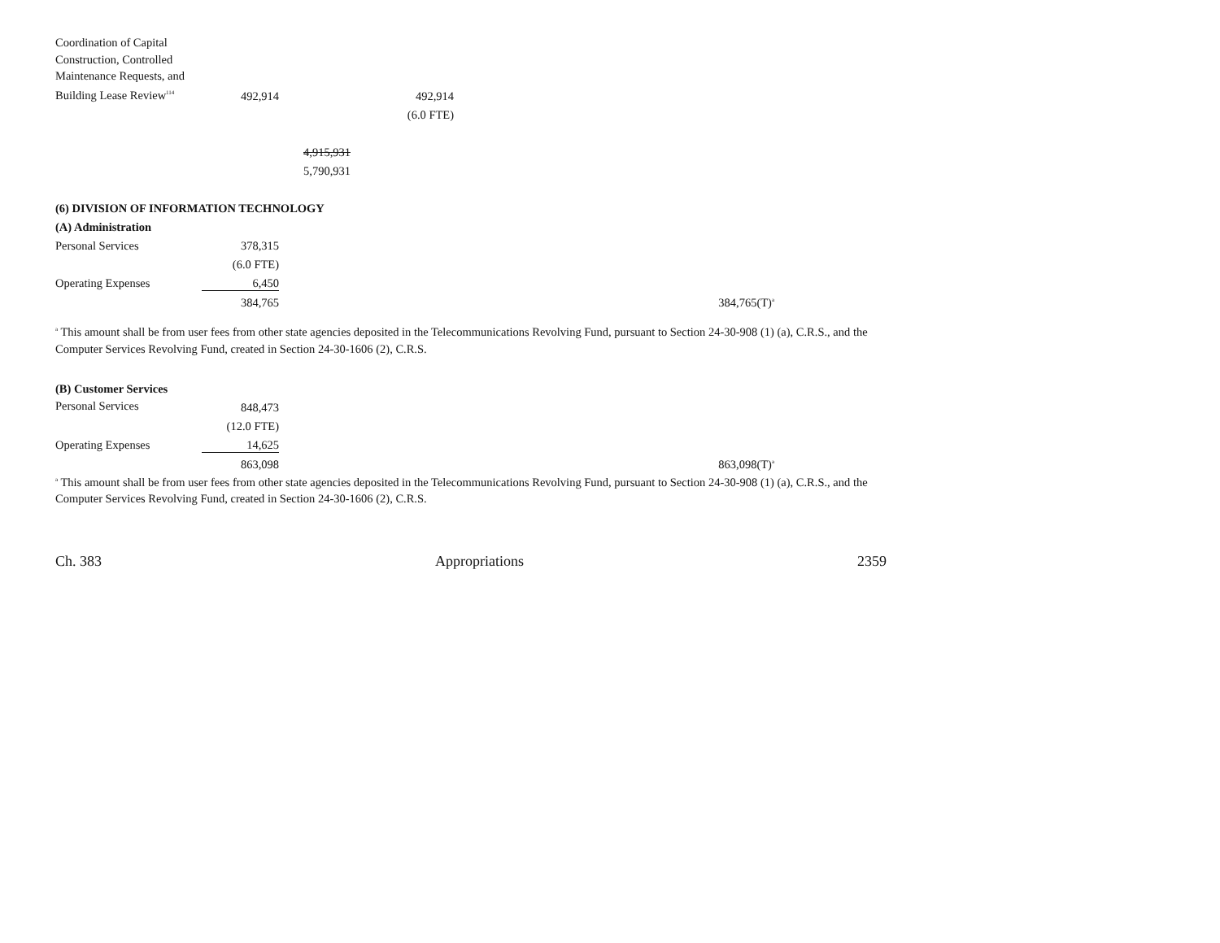| Coordination of Capital Construction, Controlled Maintenance Requests, and Building Lease Review<sup>114</sup> | 492,914 | | 492,914 | |
| | | | (6.0 FTE) | |
| | | 4,915,931 | | |
| | | 5,790,931 | | |
| (6) DIVISION OF INFORMATION TECHNOLOGY | | | | |
| (A) Administration | | | | |
| Personal Services | 378,315 | | | |
| | (6.0 FTE) | | | |
| Operating Expenses | 6,450 | | | |
| | 384,765 | | | 384,765(T)<sup>a</sup> |
<sup>a</sup> This amount shall be from user fees from other state agencies deposited in the Telecommunications Revolving Fund, pursuant to Section 24-30-908 (1) (a), C.R.S., and the Computer Services Revolving Fund, created in Section 24-30-1606 (2), C.R.S.
| (B) Customer Services | | | | |
| Personal Services | 848,473 | | | |
| | (12.0 FTE) | | | |
| Operating Expenses | 14,625 | | | |
| | 863,098 | | | 863,098(T)<sup>a</sup> |
<sup>a</sup> This amount shall be from user fees from other state agencies deposited in the Telecommunications Revolving Fund, pursuant to Section 24-30-908 (1) (a), C.R.S., and the Computer Services Revolving Fund, created in Section 24-30-1606 (2), C.R.S.
Ch. 383 Appropriations 2359